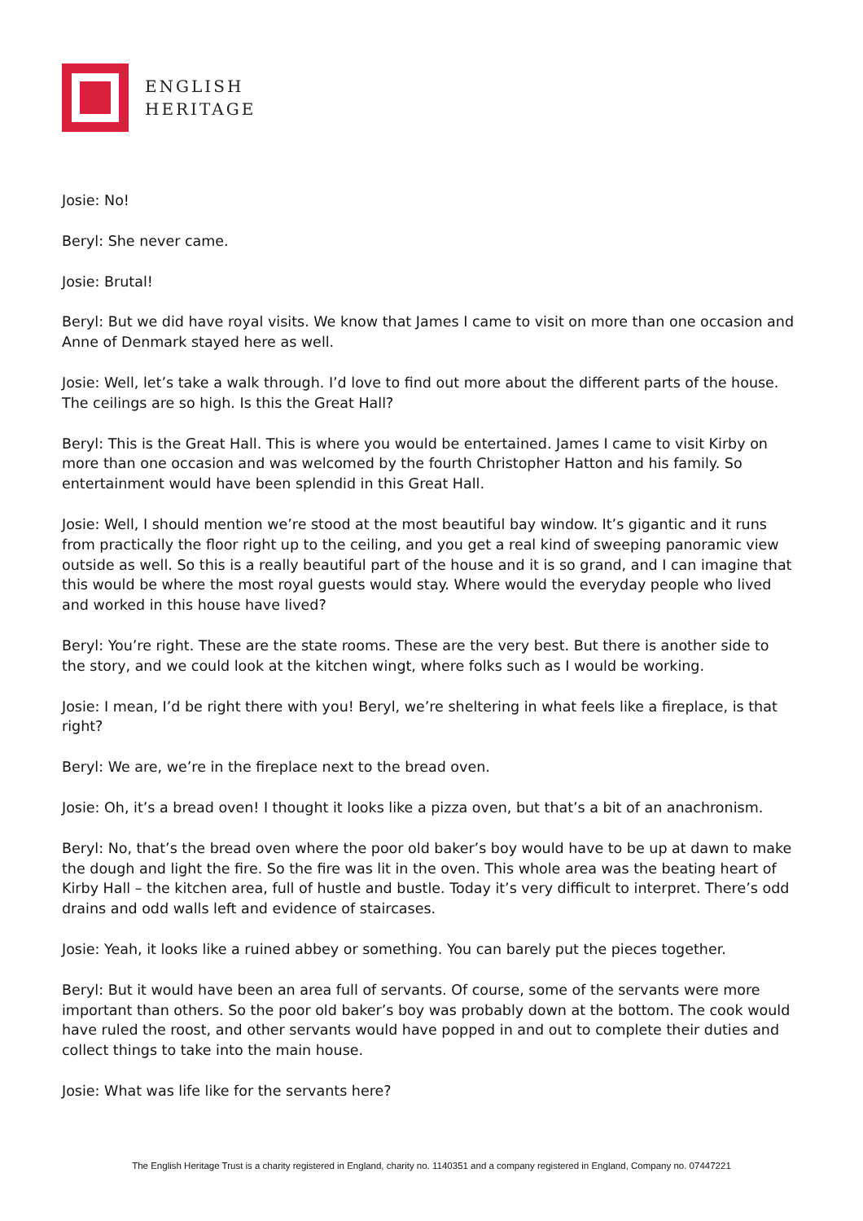ENGLISH
HERITAGE
Josie: No!
Beryl: She never came.
Josie: Brutal!
Beryl: But we did have royal visits. We know that James I came to visit on more than one occasion and Anne of Denmark stayed here as well.
Josie: Well, let’s take a walk through. I’d love to find out more about the different parts of the house. The ceilings are so high. Is this the Great Hall?
Beryl: This is the Great Hall. This is where you would be entertained. James I came to visit Kirby on more than one occasion and was welcomed by the fourth Christopher Hatton and his family. So entertainment would have been splendid in this Great Hall.
Josie: Well, I should mention we’re stood at the most beautiful bay window. It’s gigantic and it runs from practically the floor right up to the ceiling, and you get a real kind of sweeping panoramic view outside as well. So this is a really beautiful part of the house and it is so grand, and I can imagine that this would be where the most royal guests would stay. Where would the everyday people who lived and worked in this house have lived?
Beryl: You’re right. These are the state rooms. These are the very best. But there is another side to the story, and we could look at the kitchen wingt, where folks such as I would be working.
Josie: I mean, I’d be right there with you! Beryl, we’re sheltering in what feels like a fireplace, is that right?
Beryl: We are, we’re in the fireplace next to the bread oven.
Josie: Oh, it’s a bread oven! I thought it looks like a pizza oven, but that’s a bit of an anachronism.
Beryl: No, that’s the bread oven where the poor old baker’s boy would have to be up at dawn to make the dough and light the fire. So the fire was lit in the oven. This whole area was the beating heart of Kirby Hall – the kitchen area, full of hustle and bustle. Today it’s very difficult to interpret. There’s odd drains and odd walls left and evidence of staircases.
Josie: Yeah, it looks like a ruined abbey or something. You can barely put the pieces together.
Beryl: But it would have been an area full of servants. Of course, some of the servants were more important than others. So the poor old baker’s boy was probably down at the bottom. The cook would have ruled the roost, and other servants would have popped in and out to complete their duties and collect things to take into the main house.
Josie: What was life like for the servants here?
The English Heritage Trust is a charity registered in England, charity no. 1140351 and a company registered in England, Company no. 07447221